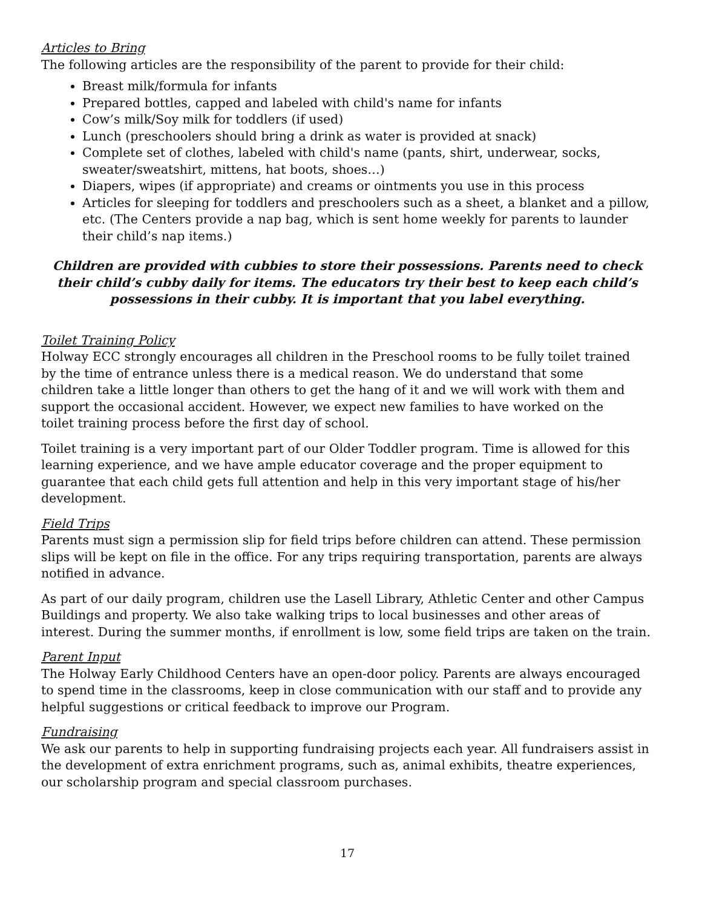Articles to Bring
The following articles are the responsibility of the parent to provide for their child:
Breast milk/formula for infants
Prepared bottles, capped and labeled with child's name for infants
Cow’s milk/Soy milk for toddlers (if used)
Lunch (preschoolers should bring a drink as water is provided at snack)
Complete set of clothes, labeled with child's name (pants, shirt, underwear, socks, sweater/sweatshirt, mittens, hat boots, shoes…)
Diapers, wipes (if appropriate) and creams or ointments you use in this process
Articles for sleeping for toddlers and preschoolers such as a sheet, a blanket and a pillow, etc. (The Centers provide a nap bag, which is sent home weekly for parents to launder their child’s nap items.)
Children are provided with cubbies to store their possessions. Parents need to check their child’s cubby daily for items. The educators try their best to keep each child’s possessions in their cubby. It is important that you label everything.
Toilet Training Policy
Holway ECC strongly encourages all children in the Preschool rooms to be fully toilet trained
by the time of entrance unless there is a medical reason. We do understand that some
children take a little longer than others to get the hang of it and we will work with them and
support the occasional accident. However, we expect new families to have worked on the
toilet training process before the first day of school.
Toilet training is a very important part of our Older Toddler program. Time is allowed for this learning experience, and we have ample educator coverage and the proper equipment to guarantee that each child gets full attention and help in this very important stage of his/her development.
Field Trips
Parents must sign a permission slip for field trips before children can attend. These permission slips will be kept on file in the office. For any trips requiring transportation, parents are always notified in advance.
As part of our daily program, children use the Lasell Library, Athletic Center and other Campus Buildings and property. We also take walking trips to local businesses and other areas of interest. During the summer months, if enrollment is low, some field trips are taken on the train.
Parent Input
The Holway Early Childhood Centers have an open-door policy. Parents are always encouraged to spend time in the classrooms, keep in close communication with our staff and to provide any helpful suggestions or critical feedback to improve our Program.
Fundraising
We ask our parents to help in supporting fundraising projects each year. All fundraisers assist in the development of extra enrichment programs, such as, animal exhibits, theatre experiences, our scholarship program and special classroom purchases.
17